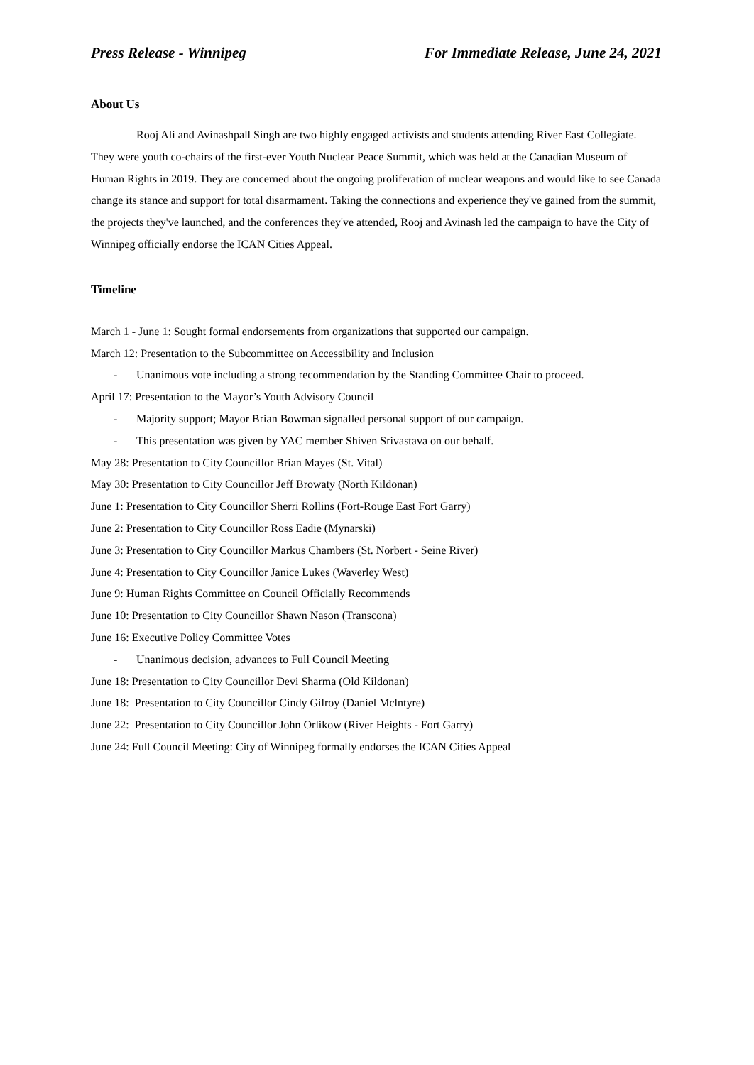Press Release - Winnipeg For Immediate Release, June 24, 2021
About Us
Rooj Ali and Avinashpall Singh are two highly engaged activists and students attending River East Collegiate. They were youth co-chairs of the first-ever Youth Nuclear Peace Summit, which was held at the Canadian Museum of Human Rights in 2019. They are concerned about the ongoing proliferation of nuclear weapons and would like to see Canada change its stance and support for total disarmament. Taking the connections and experience they've gained from the summit, the projects they've launched, and the conferences they've attended, Rooj and Avinash led the campaign to have the City of Winnipeg officially endorse the ICAN Cities Appeal.
Timeline
March 1 - June 1: Sought formal endorsements from organizations that supported our campaign.
March 12: Presentation to the Subcommittee on Accessibility and Inclusion
- Unanimous vote including a strong recommendation by the Standing Committee Chair to proceed.
April 17: Presentation to the Mayor’s Youth Advisory Council
- Majority support; Mayor Brian Bowman signalled personal support of our campaign.
- This presentation was given by YAC member Shiven Srivastava on our behalf.
May 28: Presentation to City Councillor Brian Mayes (St. Vital)
May 30: Presentation to City Councillor Jeff Browaty (North Kildonan)
June 1: Presentation to City Councillor Sherri Rollins (Fort-Rouge East Fort Garry)
June 2: Presentation to City Councillor Ross Eadie (Mynarski)
June 3: Presentation to City Councillor Markus Chambers (St. Norbert - Seine River)
June 4: Presentation to City Councillor Janice Lukes (Waverley West)
June 9: Human Rights Committee on Council Officially Recommends
June 10: Presentation to City Councillor Shawn Nason (Transcona)
June 16: Executive Policy Committee Votes
- Unanimous decision, advances to Full Council Meeting
June 18: Presentation to City Councillor Devi Sharma (Old Kildonan)
June 18: Presentation to City Councillor Cindy Gilroy (Daniel Mclntyre)
June 22: Presentation to City Councillor John Orlikow (River Heights - Fort Garry)
June 24: Full Council Meeting: City of Winnipeg formally endorses the ICAN Cities Appeal